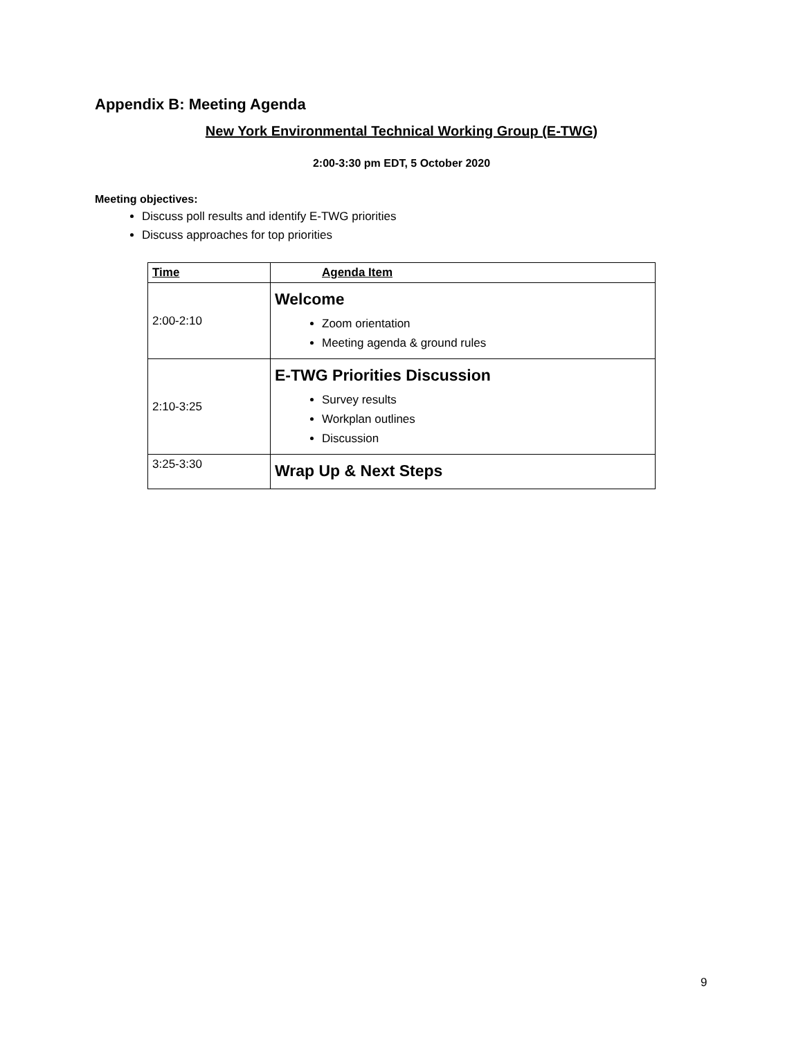Appendix B: Meeting Agenda
New York Environmental Technical Working Group (E-TWG)
2:00-3:30 pm EDT, 5 October 2020
Meeting objectives:
Discuss poll results and identify E-TWG priorities
Discuss approaches for top priorities
| Time | Agenda Item |
| --- | --- |
| 2:00-2:10 | Welcome Zoom orientation Meeting agenda & ground rules |
| 2:10-3:25 | E-TWG Priorities Discussion Survey results Workplan outlines Discussion |
| 3:25-3:30 | Wrap Up & Next Steps |
9